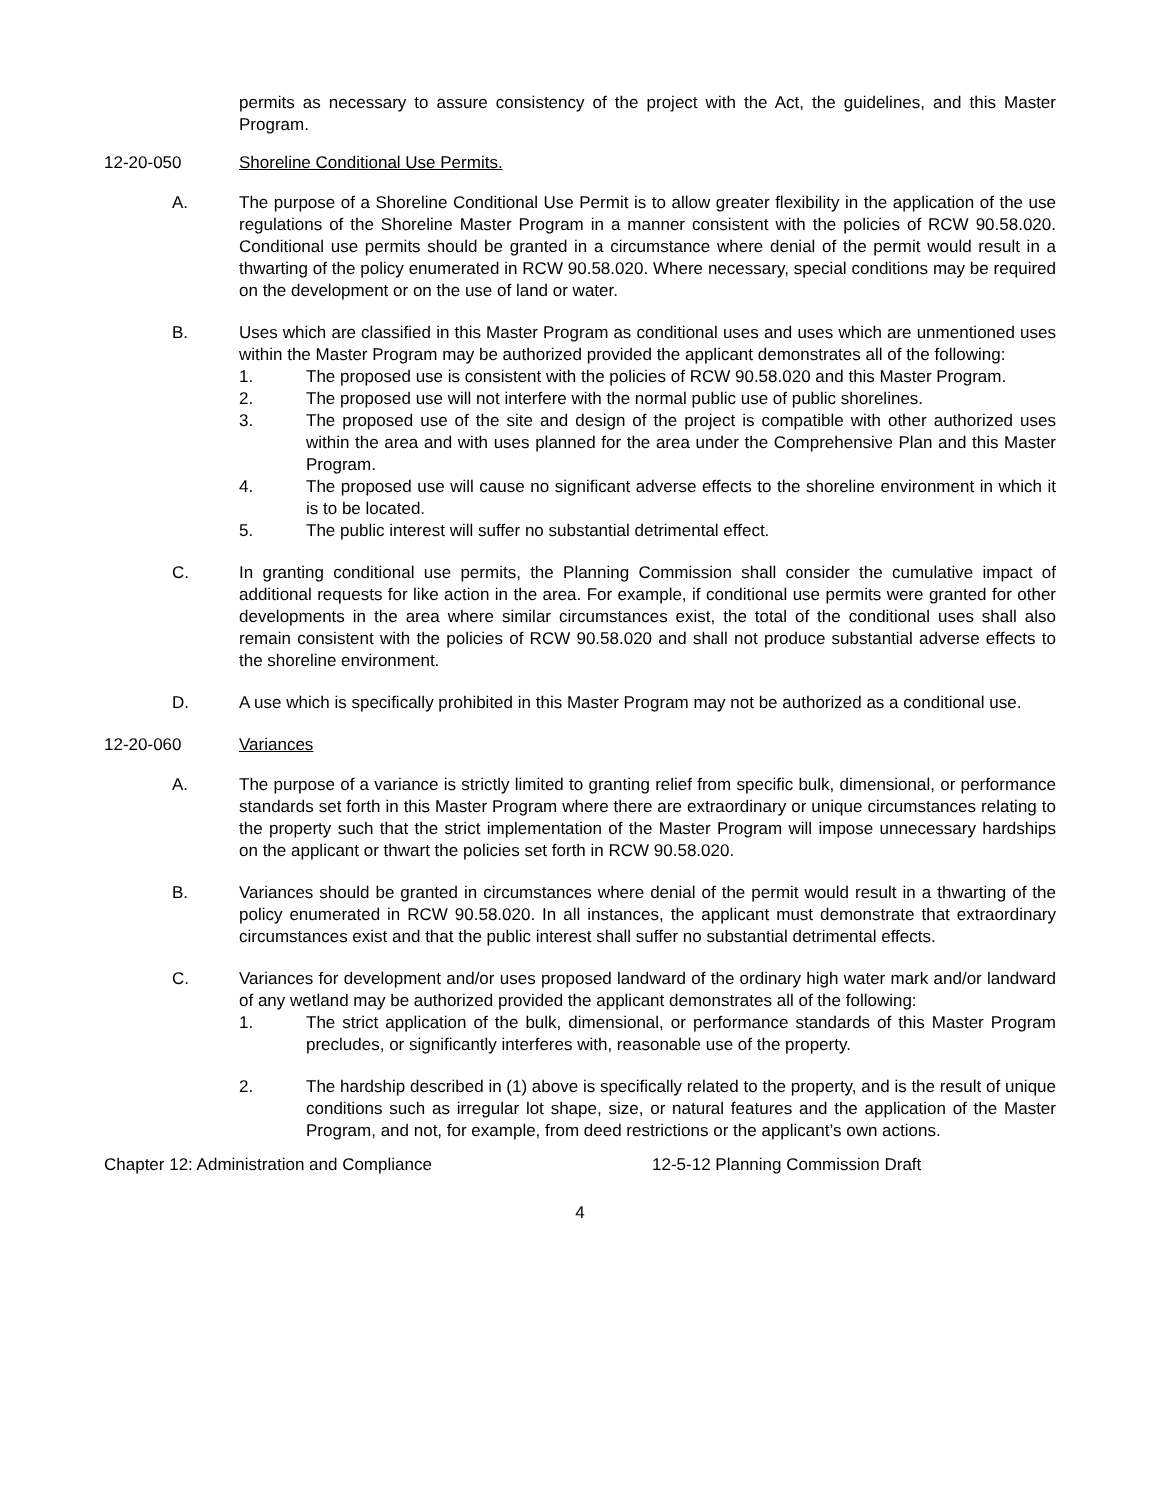permits as necessary to assure consistency of the project with the Act, the guidelines, and this Master Program.
12-20-050 Shoreline Conditional Use Permits.
A. The purpose of a Shoreline Conditional Use Permit is to allow greater flexibility in the application of the use regulations of the Shoreline Master Program in a manner consistent with the policies of RCW 90.58.020. Conditional use permits should be granted in a circumstance where denial of the permit would result in a thwarting of the policy enumerated in RCW 90.58.020. Where necessary, special conditions may be required on the development or on the use of land or water.
B. Uses which are classified in this Master Program as conditional uses and uses which are unmentioned uses within the Master Program may be authorized provided the applicant demonstrates all of the following:
1. The proposed use is consistent with the policies of RCW 90.58.020 and this Master Program.
2. The proposed use will not interfere with the normal public use of public shorelines.
3. The proposed use of the site and design of the project is compatible with other authorized uses within the area and with uses planned for the area under the Comprehensive Plan and this Master Program.
4. The proposed use will cause no significant adverse effects to the shoreline environment in which it is to be located.
5. The public interest will suffer no substantial detrimental effect.
C. In granting conditional use permits, the Planning Commission shall consider the cumulative impact of additional requests for like action in the area. For example, if conditional use permits were granted for other developments in the area where similar circumstances exist, the total of the conditional uses shall also remain consistent with the policies of RCW 90.58.020 and shall not produce substantial adverse effects to the shoreline environment.
D. A use which is specifically prohibited in this Master Program may not be authorized as a conditional use.
12-20-060 Variances
A. The purpose of a variance is strictly limited to granting relief from specific bulk, dimensional, or performance standards set forth in this Master Program where there are extraordinary or unique circumstances relating to the property such that the strict implementation of the Master Program will impose unnecessary hardships on the applicant or thwart the policies set forth in RCW 90.58.020.
B. Variances should be granted in circumstances where denial of the permit would result in a thwarting of the policy enumerated in RCW 90.58.020. In all instances, the applicant must demonstrate that extraordinary circumstances exist and that the public interest shall suffer no substantial detrimental effects.
C. Variances for development and/or uses proposed landward of the ordinary high water mark and/or landward of any wetland may be authorized provided the applicant demonstrates all of the following:
1. The strict application of the bulk, dimensional, or performance standards of this Master Program precludes, or significantly interferes with, reasonable use of the property.
2. The hardship described in (1) above is specifically related to the property, and is the result of unique conditions such as irregular lot shape, size, or natural features and the application of the Master Program, and not, for example, from deed restrictions or the applicant’s own actions.
Chapter 12: Administration and Compliance 12-5-12 Planning Commission Draft
4